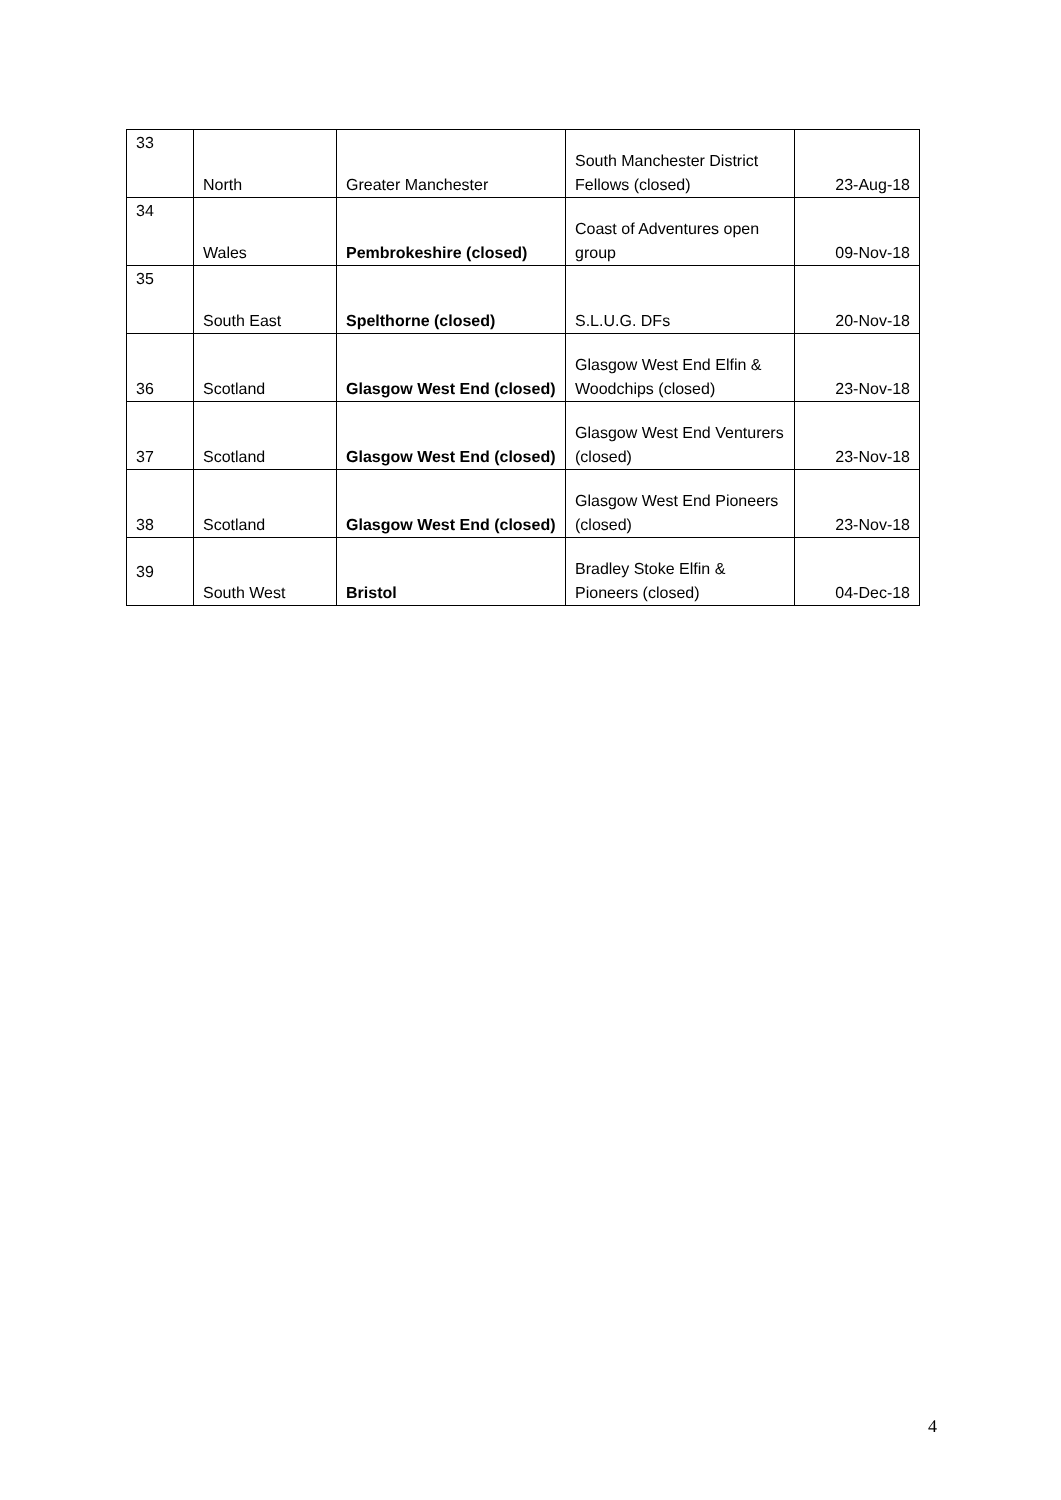| 33 | North | Greater Manchester | South Manchester District Fellows (closed) | 23-Aug-18 |
| 34 | Wales | Pembrokeshire (closed) | Coast of Adventures open group | 09-Nov-18 |
| 35 | South East | Spelthorne (closed) | S.L.U.G. DFs | 20-Nov-18 |
| 36 | Scotland | Glasgow West End (closed) | Glasgow West End Elfin & Woodchips (closed) | 23-Nov-18 |
| 37 | Scotland | Glasgow West End (closed) | Glasgow West End Venturers (closed) | 23-Nov-18 |
| 38 | Scotland | Glasgow West End (closed) | Glasgow West End Pioneers (closed) | 23-Nov-18 |
| 39 | South West | Bristol | Bradley Stoke Elfin & Pioneers (closed) | 04-Dec-18 |
4